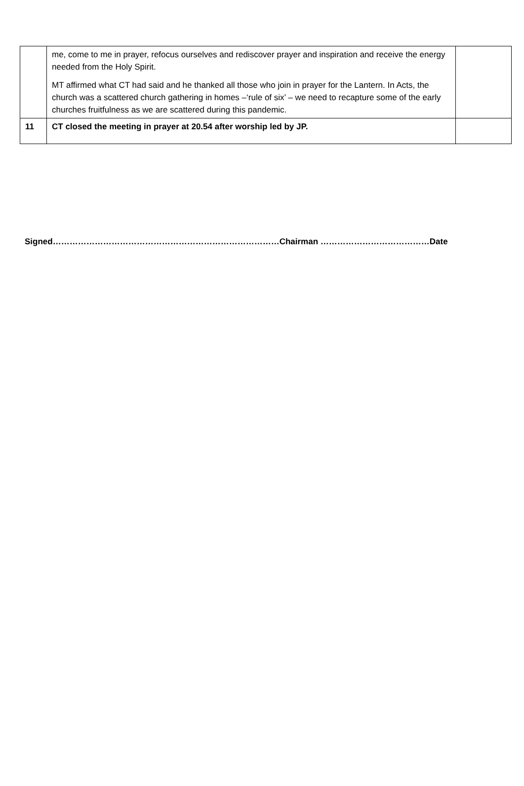| | me, come to me in prayer, refocus ourselves and rediscover prayer and inspiration and receive the energy needed from the Holy Spirit. MT affirmed what CT had said and he thanked all those who join in prayer for the Lantern. In Acts, the church was a scattered church gathering in homes –‘rule of six’ – we need to recapture some of the early churches fruitfulness as we are scattered during this pandemic. | |
| 11 | CT closed the meeting in prayer at 20.54 after worship led by JP. | |
Signed………………………………………………………………………Chairman …………………………………Date